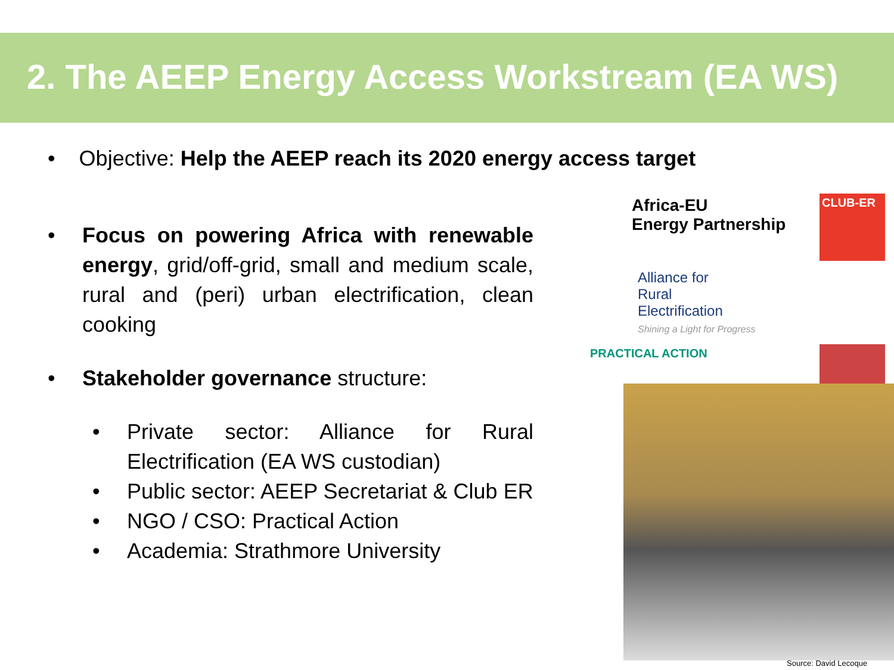2. The AEEP Energy Access Workstream (EA WS)
• Objective: Help the AEEP reach its 2020 energy access target
• Focus on powering Africa with renewable energy, grid/off-grid, small and medium scale, rural and (peri) urban electrification, clean cooking
• Stakeholder governance structure:
• Private sector: Alliance for Rural Electrification (EA WS custodian)
• Public sector: AEEP Secretariat & Club ER
• NGO / CSO: Practical Action
• Academia: Strathmore University
Africa-EU
Energy Partnership
CLUB-ER
Alliance for
Rural
Electrification
Shining a Light for Progress
PRACTICAL ACTION
Source: David Lecoque